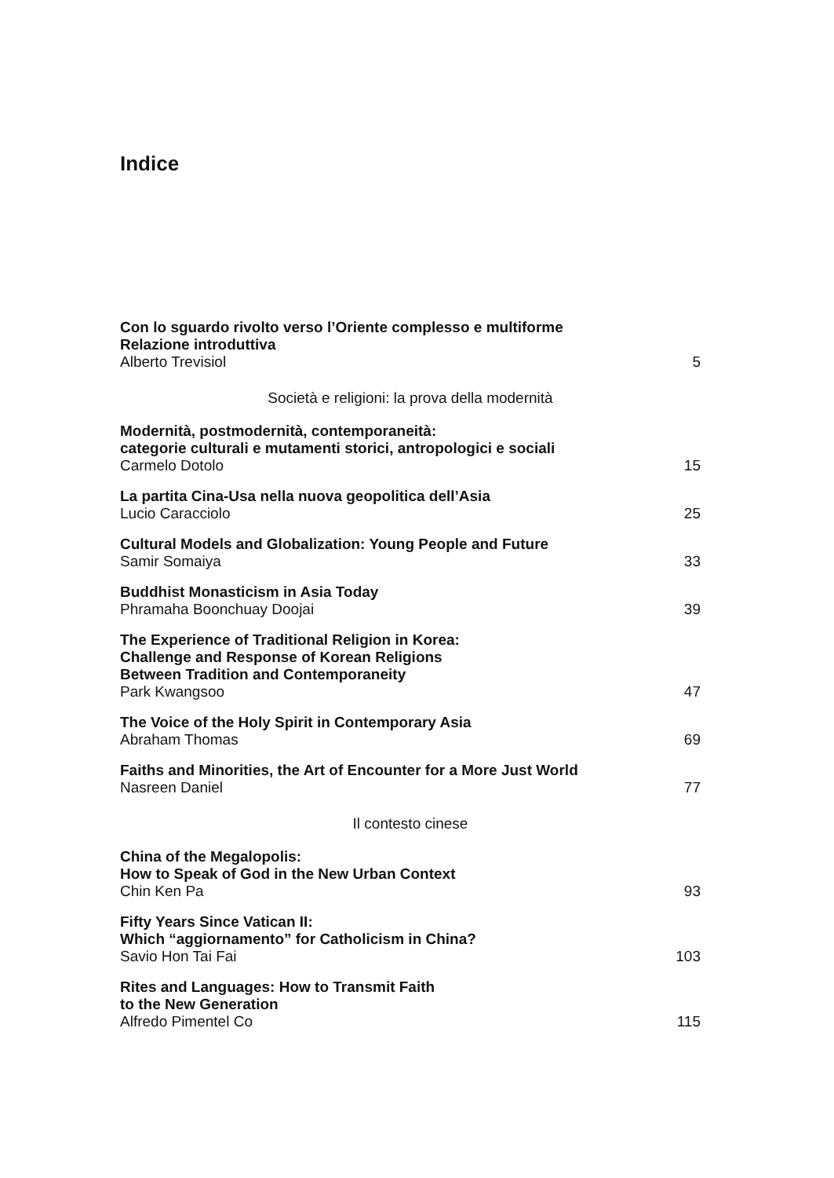Indice
Con lo sguardo rivolto verso l’Oriente complesso e multiforme
Relazione introduttiva
Alberto Trevisiol
5
Società e religioni: la prova della modernità
Modernità, postmodernità, contemporaneità:
categorie culturali e mutamenti storici, antropologici e sociali
Carmelo Dotolo
15
La partita Cina-Usa nella nuova geopolitica dell’Asia
Lucio Caracciolo
25
Cultural Models and Globalization: Young People and Future
Samir Somaiya
33
Buddhist Monasticism in Asia Today
Phramaha Boonchuay Doojai
39
The Experience of Traditional Religion in Korea:
Challenge and Response of Korean Religions
Between Tradition and Contemporaneity
Park Kwangsoo
47
The Voice of the Holy Spirit in Contemporary Asia
Abraham Thomas
69
Faiths and Minorities, the Art of Encounter for a More Just World
Nasreen Daniel
77
Il contesto cinese
China of the Megalopolis:
How to Speak of God in the New Urban Context
Chin Ken Pa
93
Fifty Years Since Vatican II:
Which “aggiornamento” for Catholicism in China?
Savio Hon Tai Fai
103
Rites and Languages: How to Transmit Faith
to the New Generation
Alfredo Pimentel Co
115